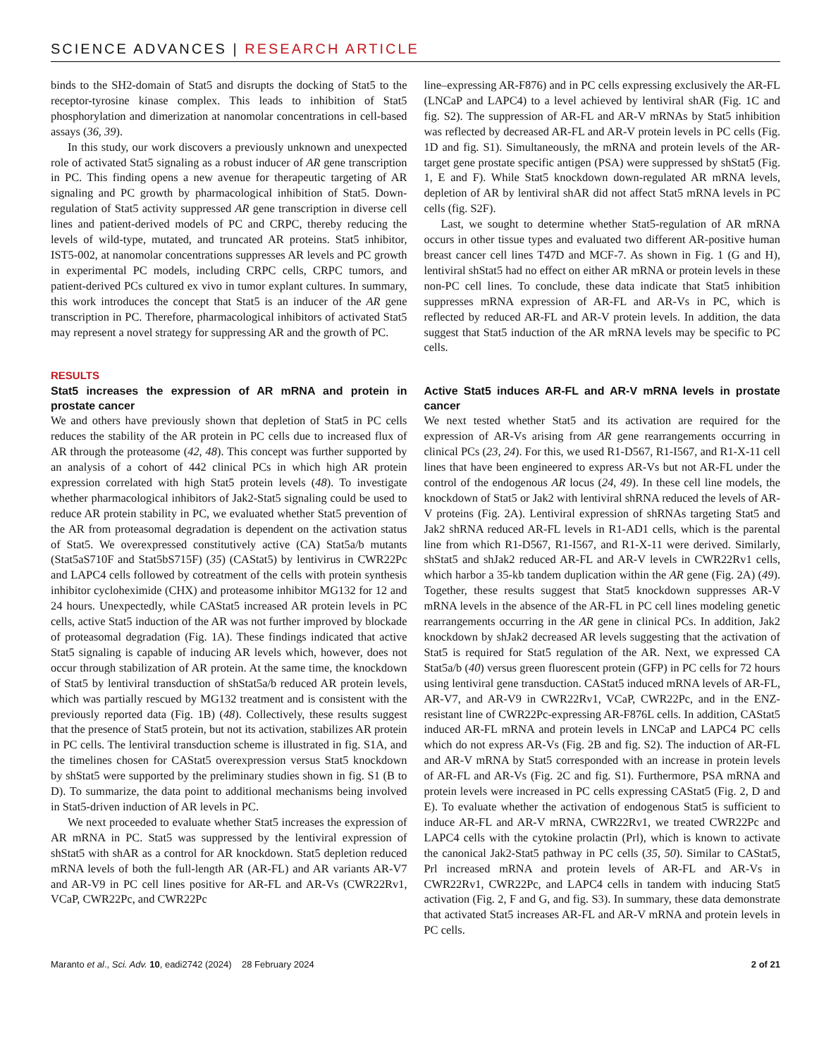SCIENCE ADVANCES | RESEARCH ARTICLE
binds to the SH2-domain of Stat5 and disrupts the docking of Stat5 to the receptor-tyrosine kinase complex. This leads to inhibition of Stat5 phosphorylation and dimerization at nanomolar concentrations in cell-based assays (36, 39).
In this study, our work discovers a previously unknown and unexpected role of activated Stat5 signaling as a robust inducer of AR gene transcription in PC. This finding opens a new avenue for therapeutic targeting of AR signaling and PC growth by pharmacological inhibition of Stat5. Down-regulation of Stat5 activity suppressed AR gene transcription in diverse cell lines and patient-derived models of PC and CRPC, thereby reducing the levels of wild-type, mutated, and truncated AR proteins. Stat5 inhibitor, IST5-002, at nanomolar concentrations suppresses AR levels and PC growth in experimental PC models, including CRPC cells, CRPC tumors, and patient-derived PCs cultured ex vivo in tumor explant cultures. In summary, this work introduces the concept that Stat5 is an inducer of the AR gene transcription in PC. Therefore, pharmacological inhibitors of activated Stat5 may represent a novel strategy for suppressing AR and the growth of PC.
RESULTS
Stat5 increases the expression of AR mRNA and protein in prostate cancer
We and others have previously shown that depletion of Stat5 in PC cells reduces the stability of the AR protein in PC cells due to increased flux of AR through the proteasome (42, 48). This concept was further supported by an analysis of a cohort of 442 clinical PCs in which high AR protein expression correlated with high Stat5 protein levels (48). To investigate whether pharmacological inhibitors of Jak2-Stat5 signaling could be used to reduce AR protein stability in PC, we evaluated whether Stat5 prevention of the AR from proteasomal degradation is dependent on the activation status of Stat5. We overexpressed constitutively active (CA) Stat5a/b mutants (Stat5aS710F and Stat5bS715F) (35) (CAStat5) by lentivirus in CWR22Pc and LAPC4 cells followed by cotreatment of the cells with protein synthesis inhibitor cycloheximide (CHX) and proteasome inhibitor MG132 for 12 and 24 hours. Unexpectedly, while CAStat5 increased AR protein levels in PC cells, active Stat5 induction of the AR was not further improved by blockade of proteasomal degradation (Fig. 1A). These findings indicated that active Stat5 signaling is capable of inducing AR levels which, however, does not occur through stabilization of AR protein. At the same time, the knockdown of Stat5 by lentiviral transduction of shStat5a/b reduced AR protein levels, which was partially rescued by MG132 treatment and is consistent with the previously reported data (Fig. 1B) (48). Collectively, these results suggest that the presence of Stat5 protein, but not its activation, stabilizes AR protein in PC cells. The lentiviral transduction scheme is illustrated in fig. S1A, and the timelines chosen for CAStat5 overexpression versus Stat5 knockdown by shStat5 were supported by the preliminary studies shown in fig. S1 (B to D). To summarize, the data point to additional mechanisms being involved in Stat5-driven induction of AR levels in PC.
We next proceeded to evaluate whether Stat5 increases the expression of AR mRNA in PC. Stat5 was suppressed by the lentiviral expression of shStat5 with shAR as a control for AR knockdown. Stat5 depletion reduced mRNA levels of both the full-length AR (AR-FL) and AR variants AR-V7 and AR-V9 in PC cell lines positive for AR-FL and AR-Vs (CWR22Rv1, VCaP, CWR22Pc, and CWR22Pc
line–expressing AR-F876) and in PC cells expressing exclusively the AR-FL (LNCaP and LAPC4) to a level achieved by lentiviral shAR (Fig. 1C and fig. S2). The suppression of AR-FL and AR-V mRNAs by Stat5 inhibition was reflected by decreased AR-FL and AR-V protein levels in PC cells (Fig. 1D and fig. S1). Simultaneously, the mRNA and protein levels of the AR-target gene prostate specific antigen (PSA) were suppressed by shStat5 (Fig. 1, E and F). While Stat5 knockdown down-regulated AR mRNA levels, depletion of AR by lentiviral shAR did not affect Stat5 mRNA levels in PC cells (fig. S2F).
Last, we sought to determine whether Stat5-regulation of AR mRNA occurs in other tissue types and evaluated two different AR-positive human breast cancer cell lines T47D and MCF-7. As shown in Fig. 1 (G and H), lentiviral shStat5 had no effect on either AR mRNA or protein levels in these non-PC cell lines. To conclude, these data indicate that Stat5 inhibition suppresses mRNA expression of AR-FL and AR-Vs in PC, which is reflected by reduced AR-FL and AR-V protein levels. In addition, the data suggest that Stat5 induction of the AR mRNA levels may be specific to PC cells.
Active Stat5 induces AR-FL and AR-V mRNA levels in prostate cancer
We next tested whether Stat5 and its activation are required for the expression of AR-Vs arising from AR gene rearrangements occurring in clinical PCs (23, 24). For this, we used R1-D567, R1-I567, and R1-X-11 cell lines that have been engineered to express AR-Vs but not AR-FL under the control of the endogenous AR locus (24, 49). In these cell line models, the knockdown of Stat5 or Jak2 with lentiviral shRNA reduced the levels of AR-V proteins (Fig. 2A). Lentiviral expression of shRNAs targeting Stat5 and Jak2 shRNA reduced AR-FL levels in R1-AD1 cells, which is the parental line from which R1-D567, R1-I567, and R1-X-11 were derived. Similarly, shStat5 and shJak2 reduced AR-FL and AR-V levels in CWR22Rv1 cells, which harbor a 35-kb tandem duplication within the AR gene (Fig. 2A) (49). Together, these results suggest that Stat5 knockdown suppresses AR-V mRNA levels in the absence of the AR-FL in PC cell lines modeling genetic rearrangements occurring in the AR gene in clinical PCs. In addition, Jak2 knockdown by shJak2 decreased AR levels suggesting that the activation of Stat5 is required for Stat5 regulation of the AR. Next, we expressed CA Stat5a/b (40) versus green fluorescent protein (GFP) in PC cells for 72 hours using lentiviral gene transduction. CAStat5 induced mRNA levels of AR-FL, AR-V7, and AR-V9 in CWR22Rv1, VCaP, CWR22Pc, and in the ENZ-resistant line of CWR22Pc-expressing AR-F876L cells. In addition, CAStat5 induced AR-FL mRNA and protein levels in LNCaP and LAPC4 PC cells which do not express AR-Vs (Fig. 2B and fig. S2). The induction of AR-FL and AR-V mRNA by Stat5 corresponded with an increase in protein levels of AR-FL and AR-Vs (Fig. 2C and fig. S1). Furthermore, PSA mRNA and protein levels were increased in PC cells expressing CAStat5 (Fig. 2, D and E). To evaluate whether the activation of endogenous Stat5 is sufficient to induce AR-FL and AR-V mRNA, CWR22Rv1, we treated CWR22Pc and LAPC4 cells with the cytokine prolactin (Prl), which is known to activate the canonical Jak2-Stat5 pathway in PC cells (35, 50). Similar to CAStat5, Prl increased mRNA and protein levels of AR-FL and AR-Vs in CWR22Rv1, CWR22Pc, and LAPC4 cells in tandem with inducing Stat5 activation (Fig. 2, F and G, and fig. S3). In summary, these data demonstrate that activated Stat5 increases AR-FL and AR-V mRNA and protein levels in PC cells.
Maranto et al., Sci. Adv. 10, eadi2742 (2024) 28 February 2024 2 of 21